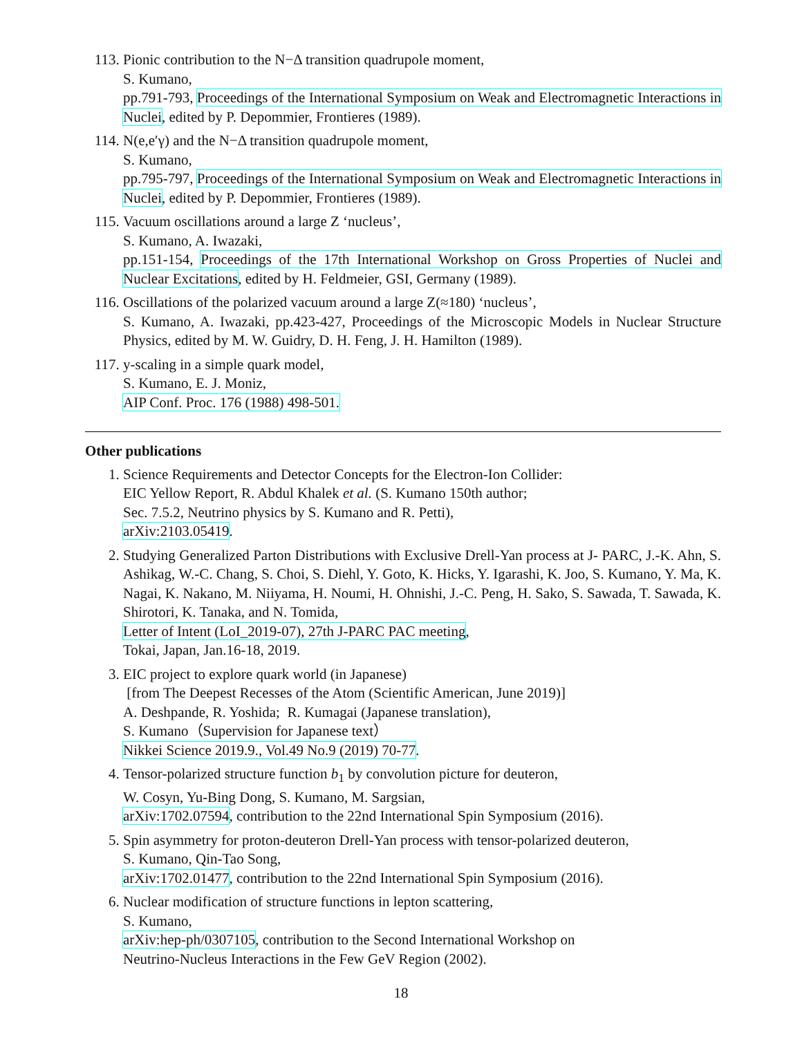113. Pionic contribution to the N−Δ transition quadrupole moment,
S. Kumano,
pp.791-793, Proceedings of the International Symposium on Weak and Electromagnetic Interactions in Nuclei, edited by P. Depommier, Frontieres (1989).
114. N(e,e′γ) and the N−Δ transition quadrupole moment,
S. Kumano,
pp.795-797, Proceedings of the International Symposium on Weak and Electromagnetic Interactions in Nuclei, edited by P. Depommier, Frontieres (1989).
115. Vacuum oscillations around a large Z ‘nucleus’,
S. Kumano, A. Iwazaki,
pp.151-154, Proceedings of the 17th International Workshop on Gross Properties of Nuclei and Nuclear Excitations, edited by H. Feldmeier, GSI, Germany (1989).
116. Oscillations of the polarized vacuum around a large Z(≈180) ‘nucleus’,
S. Kumano, A. Iwazaki, pp.423-427, Proceedings of the Microscopic Models in Nuclear Structure Physics, edited by M. W. Guidry, D. H. Feng, J. H. Hamilton (1989).
117. y-scaling in a simple quark model,
S. Kumano, E. J. Moniz,
AIP Conf. Proc. 176 (1988) 498-501.
Other publications
1. Science Requirements and Detector Concepts for the Electron-Ion Collider:
EIC Yellow Report, R. Abdul Khalek et al. (S. Kumano 150th author;
Sec. 7.5.2, Neutrino physics by S. Kumano and R. Petti),
arXiv:2103.05419.
2. Studying Generalized Parton Distributions with Exclusive Drell-Yan process at J- PARC, J.-K. Ahn, S. Ashikag, W.-C. Chang, S. Choi, S. Diehl, Y. Goto, K. Hicks, Y. Igarashi, K. Joo, S. Kumano, Y. Ma, K. Nagai, K. Nakano, M. Niiyama, H. Noumi, H. Ohnishi, J.-C. Peng, H. Sako, S. Sawada, T. Sawada, K. Shirotori, K. Tanaka, and N. Tomida,
Letter of Intent (LoI_2019-07), 27th J-PARC PAC meeting,
Tokai, Japan, Jan.16-18, 2019.
3. EIC project to explore quark world (in Japanese)
[from The Deepest Recesses of the Atom (Scientific American, June 2019)]
A. Deshpande, R. Yoshida; R. Kumagai (Japanese translation),
S. Kumano（Supervision for Japanese text）
Nikkei Science 2019.9., Vol.49 No.9 (2019) 70-77.
4. Tensor-polarized structure function b<sub>1</sub> by convolution picture for deuteron,
W. Cosyn, Yu-Bing Dong, S. Kumano, M. Sargsian,
arXiv:1702.07594, contribution to the 22nd International Spin Symposium (2016).
5. Spin asymmetry for proton-deuteron Drell-Yan process with tensor-polarized deuteron,
S. Kumano, Qin-Tao Song,
arXiv:1702.01477, contribution to the 22nd International Spin Symposium (2016).
6. Nuclear modification of structure functions in lepton scattering,
S. Kumano,
arXiv:hep-ph/0307105, contribution to the Second International Workshop on
Neutrino-Nucleus Interactions in the Few GeV Region (2002).
18